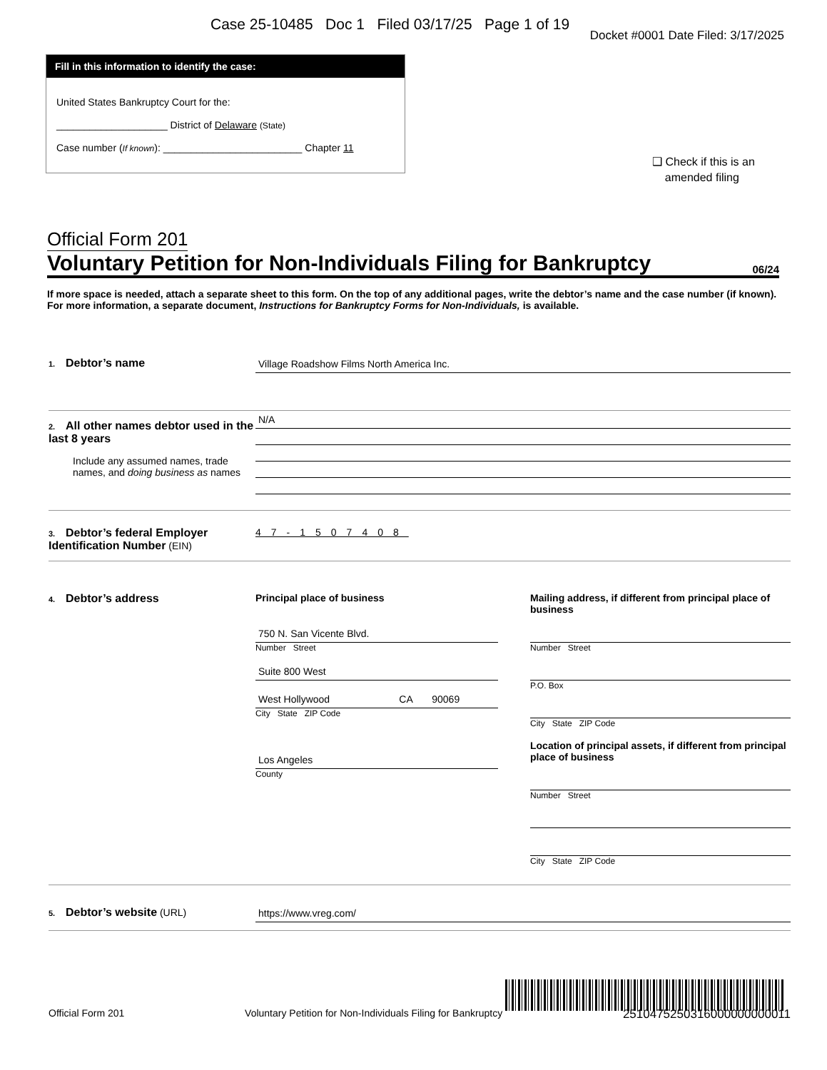Case 25-10485 Doc 1 Filed 03/17/25 Page 1 of 19
Docket #0001 Date Filed: 3/17/2025
Fill in this information to identify the case:
United States Bankruptcy Court for the:
____________________ District of Delaware (State)
Case number (If known): _________________________ Chapter 11
❑ Check if this is an
amended filing
Official Form 201
Voluntary Petition for Non-Individuals Filing for Bankruptcy 06/24
If more space is needed, attach a separate sheet to this form. On the top of any additional pages, write the debtor’s name and the case number (if known). For more information, a separate document, Instructions for Bankruptcy Forms for Non-Individuals, is available.
1. Debtor’s name Village Roadshow Films North America Inc.
2. All other names debtor used in the last 8 years
Include any assumed names, trade names, and doing business as names
N/A
3. Debtor’s federal Employer Identification Number (EIN)
47-1507408
4. Debtor’s address Principal place of business
750 N. San Vicente Blvd.
Number Street
Suite 800 West
West Hollywood CA 90069
City State ZIP Code
Los Angeles
County
Mailing address, if different from principal place of business
Number Street
P.O. Box
City State ZIP Code
Location of principal assets, if different from principal place of business
Number Street
City State ZIP Code
5. Debtor’s website (URL) https://www.vreg.com/
Official Form 201 Voluntary Petition for Non-Individuals Filing for Bankruptcy 2510475250316000000000011